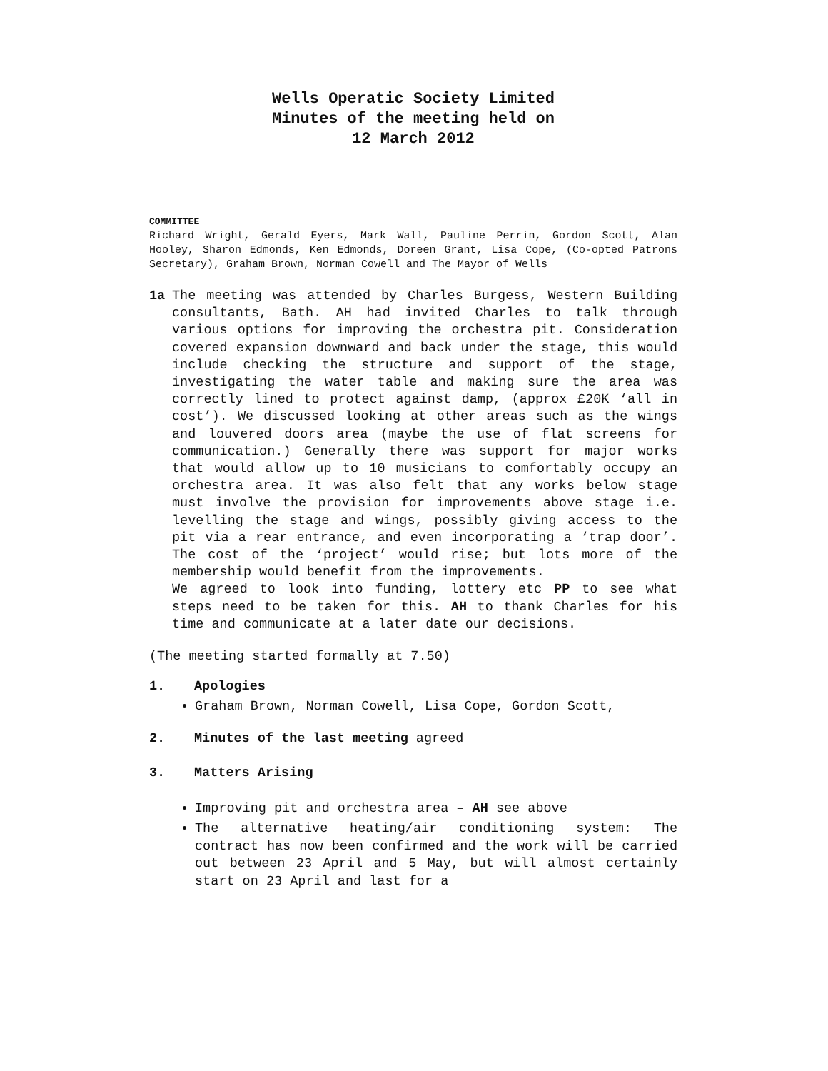Wells Operatic Society Limited
Minutes of the meeting held on
12 March 2012
COMMITTEE
Richard Wright, Gerald Eyers, Mark Wall, Pauline Perrin, Gordon Scott, Alan Hooley, Sharon Edmonds, Ken Edmonds, Doreen Grant, Lisa Cope, (Co-opted Patrons Secretary), Graham Brown, Norman Cowell and The Mayor of Wells
1a The meeting was attended by Charles Burgess, Western Building consultants, Bath. AH had invited Charles to talk through various options for improving the orchestra pit. Consideration covered expansion downward and back under the stage, this would include checking the structure and support of the stage, investigating the water table and making sure the area was correctly lined to protect against damp, (approx £20K ‘all in cost’). We discussed looking at other areas such as the wings and louvered doors area (maybe the use of flat screens for communication.) Generally there was support for major works that would allow up to 10 musicians to comfortably occupy an orchestra area. It was also felt that any works below stage must involve the provision for improvements above stage i.e. levelling the stage and wings, possibly giving access to the pit via a rear entrance, and even incorporating a ‘trap door’. The cost of the ‘project’ would rise; but lots more of the membership would benefit from the improvements.
We agreed to look into funding, lottery etc PP to see what steps need to be taken for this. AH to thank Charles for his time and communicate at a later date our decisions.
(The meeting started formally at 7.50)
1. Apologies
Graham Brown, Norman Cowell, Lisa Cope, Gordon Scott,
2. Minutes of the last meeting agreed
3. Matters Arising
Improving pit and orchestra area – AH see above
The alternative heating/air conditioning system: The contract has now been confirmed and the work will be carried out between 23 April and 5 May, but will almost certainly start on 23 April and last for a